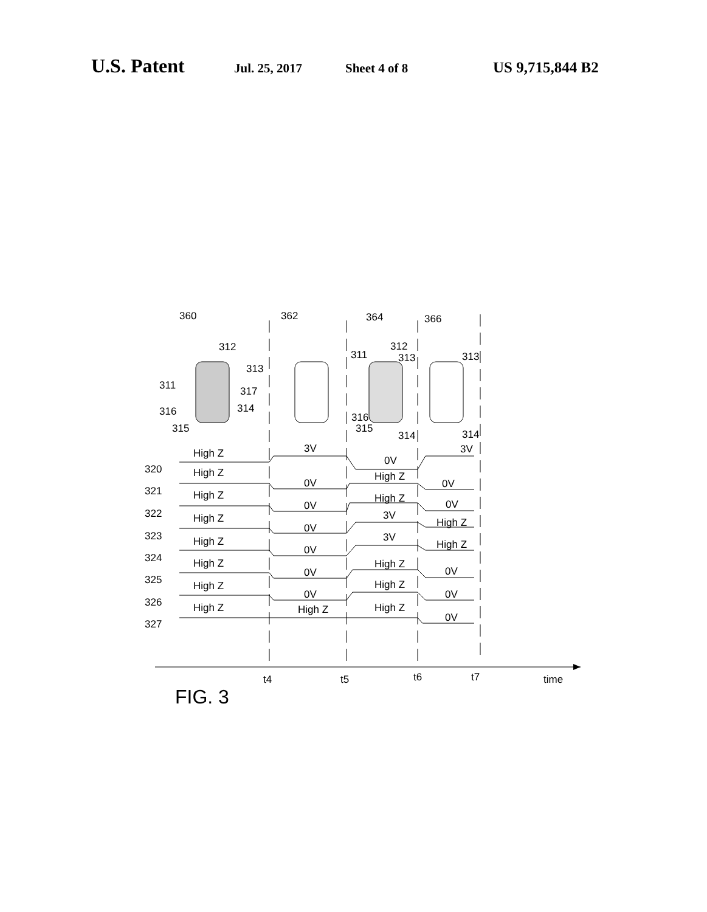U.S. Patent Jul. 25, 2017 Sheet 4 of 8 US 9,715,844 B2
360
362
364
366
312
313
311
317
316
314
315
311
312
313
316
315
314
313
314
High Z
3V
0V
3V
High Z
0V
High Z
0V
High Z
0V
High Z
0V
High Z
0V
3V
High Z
High Z
0V
3V
High Z
High Z
0V
High Z
0V
High Z
0V
High Z
0V
High Z
High Z
High Z
0V
320
321
322
323
324
325
326
327
t4
t5
t6
t7
time
FIG. 3